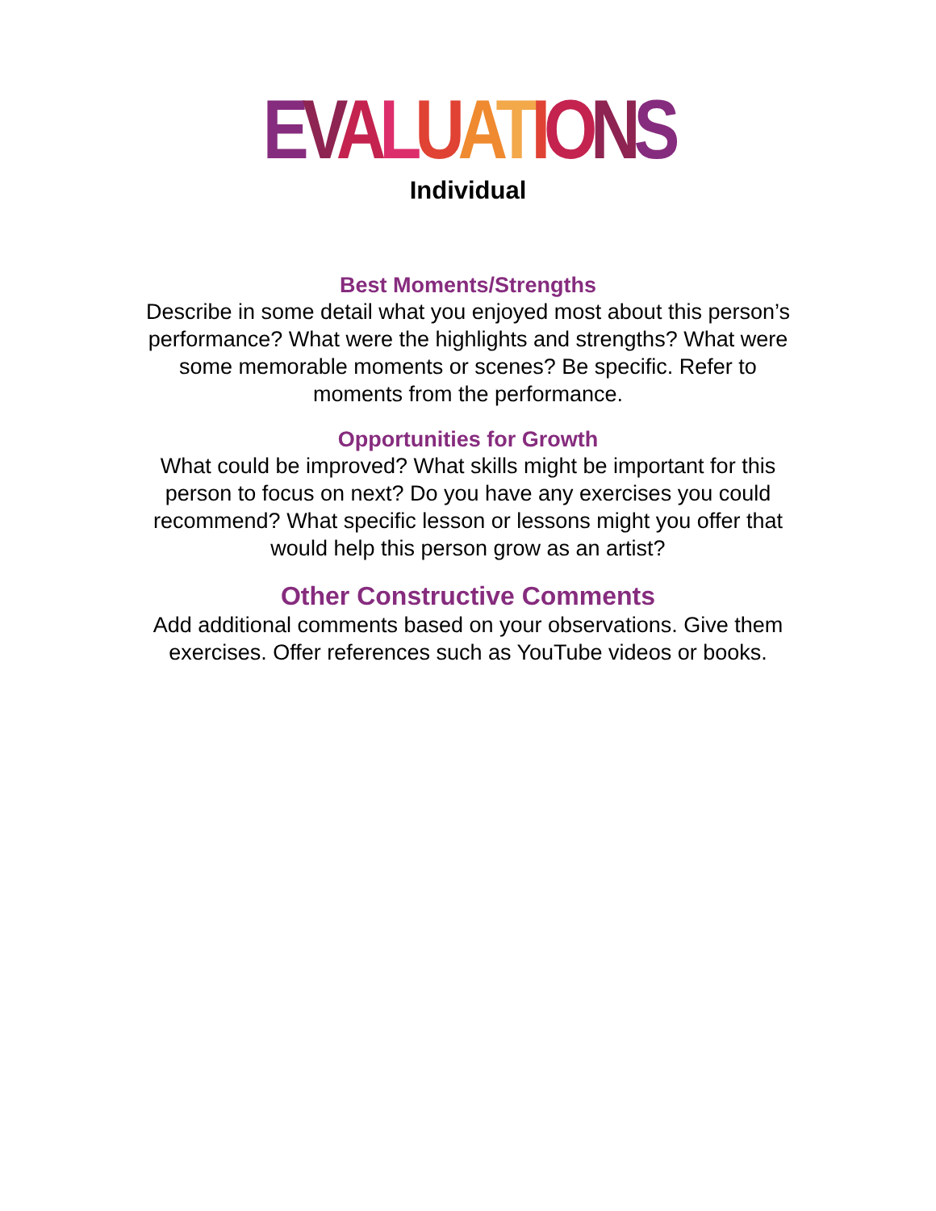EVALUATIONS
Individual
Best Moments/Strengths
Describe in some detail what you enjoyed most about this person’s
performance? What were the highlights and strengths? What were
some memorable moments or scenes? Be specific. Refer to
moments from the performance.
Opportunities for Growth
What could be improved? What skills might be important for this
person to focus on next? Do you have any exercises you could
recommend? What specific lesson or lessons might you offer that
would help this person grow as an artist?
Other Constructive Comments
Add additional comments based on your observations. Give them
exercises. Offer references such as YouTube videos or books.